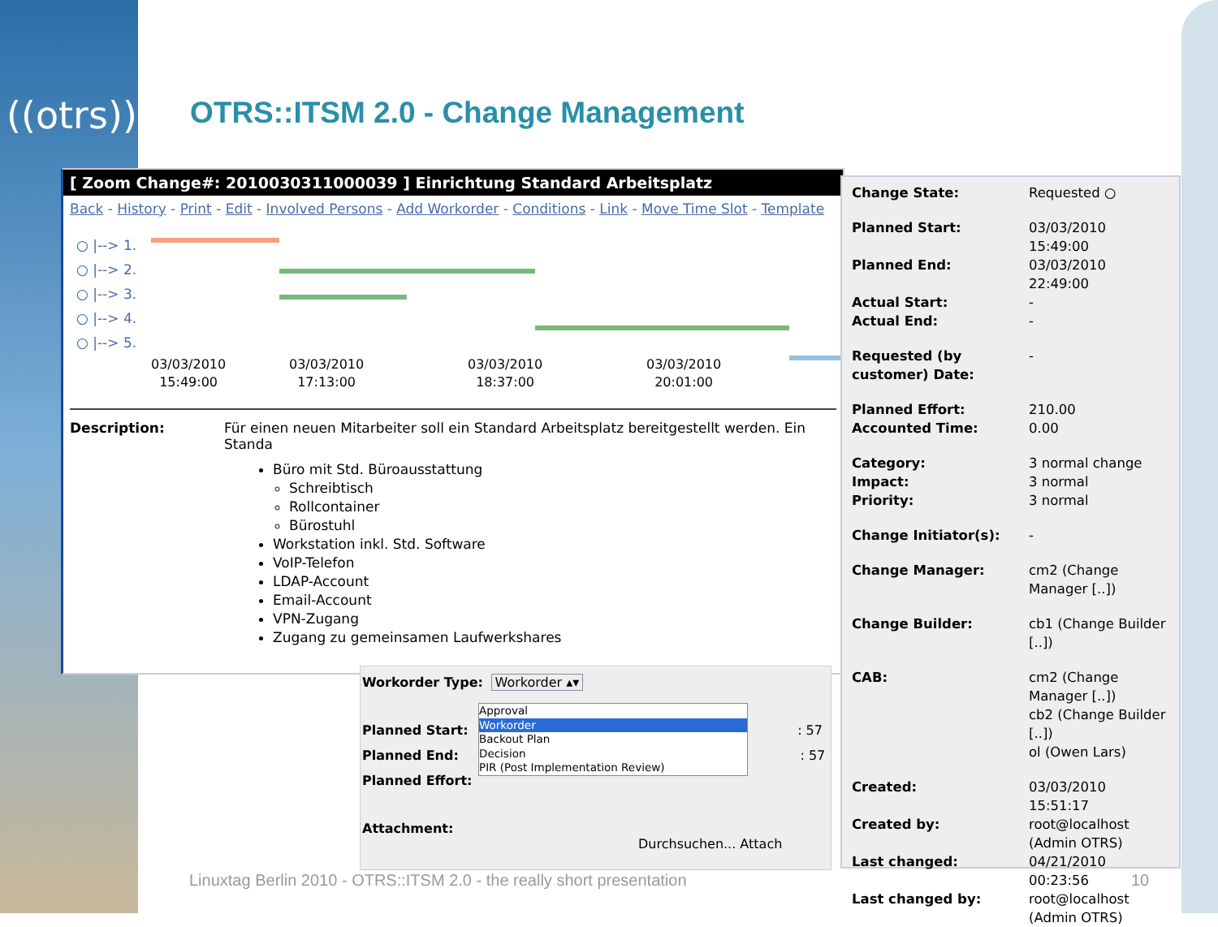((otrs))
OTRS::ITSM 2.0 - Change Management
[ Zoom Change#: 2010030311000039 ] Einrichtung Standard Arbeitsplatz
Back - History - Print - Edit - Involved Persons - Add Workorder - Conditions - Link - Move Time Slot - Template
○ |--> 1.
○ |--> 2.
○ |--> 3.
○ |--> 4.
○ |--> 5.
03/03/2010
15:49:00
03/03/2010
17:13:00
03/03/2010
18:37:00
03/03/2010
20:01:00
Description: Für einen neuen Mitarbeiter soll ein Standard Arbeitsplatz bereitgestellt werden. Ein Standa
Büro mit Std. Büroausstattung
Schreibtisch
Rollcontainer
Bürostuhl
Workstation inkl. Std. Software
VoIP-Telefon
LDAP-Account
Email-Account
VPN-Zugang
Zugang zu gemeinsamen Laufwerkshares
| Change State: | Requested ○ |
| Planned Start: | 03/03/2010 15:49:00 |
| Planned End: | 03/03/2010 22:49:00 |
| Actual Start: | - |
| Actual End: | - |
| Requested (by customer) Date: | - |
| Planned Effort: | 210.00 |
| Accounted Time: | 0.00 |
| Category: | 3 normal change |
| Impact: | 3 normal |
| Priority: | 3 normal |
| Change Initiator(s): | - |
| Change Manager: | cm2 (Change Manager [..]) |
| Change Builder: | cb1 (Change Builder [..]) |
| CAB: | cm2 (Change Manager [..]) cb2 (Change Builder [..]) ol (Owen Lars) |
| Created: | 03/03/2010 15:51:17 |
| Created by: | root@localhost (Admin OTRS) |
| Last changed: | 04/21/2010 00:23:56 |
| Last changed by: | root@localhost (Admin OTRS) |
Workorder Type: Workorder ▴▾
Approval
Workorder
Backout Plan
Decision
PIR (Post Implementation Review)
Planned Start: : 57
Planned End: : 57
Planned Effort:
Attachment: Durchsuchen... Attach
Linuxtag Berlin 2010 - OTRS::ITSM 2.0 - the really short presentation
10